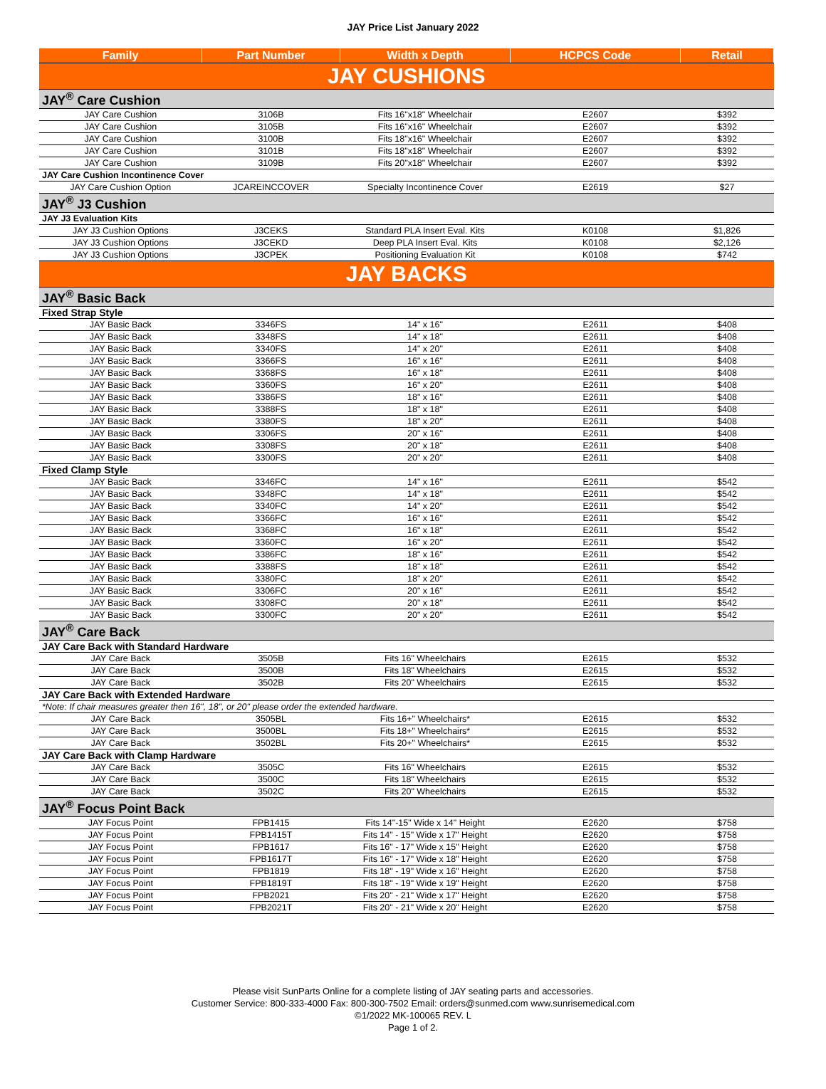JAY Price List January 2022
| Family | Part Number | Width x Depth | HCPCS Code | Retail |
| --- | --- | --- | --- | --- |
| JAY CUSHIONS | | | | |
| JAY<sup>®</sup> Care Cushion | | | | |
| JAY Care Cushion | 3106B | Fits 16"x18" Wheelchair | E2607 | $392 |
| JAY Care Cushion | 3105B | Fits 16"x16" Wheelchair | E2607 | $392 |
| JAY Care Cushion | 3100B | Fits 18"x16" Wheelchair | E2607 | $392 |
| JAY Care Cushion | 3101B | Fits 18"x18" Wheelchair | E2607 | $392 |
| JAY Care Cushion | 3109B | Fits 20"x18" Wheelchair | E2607 | $392 |
| JAY Care Cushion Incontinence Cover | | | | |
| JAY Care Cushion Option | JCAREINCCOVER | Specialty Incontinence Cover | E2619 | $27 |
| JAY<sup>®</sup> J3 Cushion | | | | |
| JAY J3 Evaluation Kits | | | | |
| JAY J3 Cushion Options | J3CEKS | Standard PLA Insert Eval. Kits | K0108 | $1,826 |
| JAY J3 Cushion Options | J3CEKD | Deep PLA Insert Eval. Kits | K0108 | $2,126 |
| JAY J3 Cushion Options | J3CPEK | Positioning Evaluation Kit | K0108 | $742 |
| JAY BACKS | | | | |
| JAY<sup>®</sup> Basic Back | | | | |
| Fixed Strap Style | | | | |
| JAY Basic Back | 3346FS | 14" x 16" | E2611 | $408 |
| JAY Basic Back | 3348FS | 14" x 18" | E2611 | $408 |
| JAY Basic Back | 3340FS | 14" x 20" | E2611 | $408 |
| JAY Basic Back | 3366FS | 16" x 16" | E2611 | $408 |
| JAY Basic Back | 3368FS | 16" x 18" | E2611 | $408 |
| JAY Basic Back | 3360FS | 16" x 20" | E2611 | $408 |
| JAY Basic Back | 3386FS | 18" x 16" | E2611 | $408 |
| JAY Basic Back | 3388FS | 18" x 18" | E2611 | $408 |
| JAY Basic Back | 3380FS | 18" x 20" | E2611 | $408 |
| JAY Basic Back | 3306FS | 20" x 16" | E2611 | $408 |
| JAY Basic Back | 3308FS | 20" x 18" | E2611 | $408 |
| JAY Basic Back | 3300FS | 20" x 20" | E2611 | $408 |
| Fixed Clamp Style | | | | |
| JAY Basic Back | 3346FC | 14" x 16" | E2611 | $542 |
| JAY Basic Back | 3348FC | 14" x 18" | E2611 | $542 |
| JAY Basic Back | 3340FC | 14" x 20" | E2611 | $542 |
| JAY Basic Back | 3366FC | 16" x 16" | E2611 | $542 |
| JAY Basic Back | 3368FC | 16" x 18" | E2611 | $542 |
| JAY Basic Back | 3360FC | 16" x 20" | E2611 | $542 |
| JAY Basic Back | 3386FC | 18" x 16" | E2611 | $542 |
| JAY Basic Back | 3388FS | 18" x 18" | E2611 | $542 |
| JAY Basic Back | 3380FC | 18" x 20" | E2611 | $542 |
| JAY Basic Back | 3306FC | 20" x 16" | E2611 | $542 |
| JAY Basic Back | 3308FC | 20" x 18" | E2611 | $542 |
| JAY Basic Back | 3300FC | 20" x 20" | E2611 | $542 |
| JAY<sup>®</sup> Care Back | | | | |
| JAY Care Back with Standard Hardware | | | | |
| JAY Care Back | 3505B | Fits 16" Wheelchairs | E2615 | $532 |
| JAY Care Back | 3500B | Fits 18" Wheelchairs | E2615 | $532 |
| JAY Care Back | 3502B | Fits 20" Wheelchairs | E2615 | $532 |
| JAY Care Back with Extended Hardware | | | | |
| *Note: If chair measures greater then 16", 18", or 20" please order the extended hardware. | | | | |
| JAY Care Back | 3505BL | Fits 16+" Wheelchairs* | E2615 | $532 |
| JAY Care Back | 3500BL | Fits 18+" Wheelchairs* | E2615 | $532 |
| JAY Care Back | 3502BL | Fits 20+" Wheelchairs* | E2615 | $532 |
| JAY Care Back with Clamp Hardware | | | | |
| JAY Care Back | 3505C | Fits 16" Wheelchairs | E2615 | $532 |
| JAY Care Back | 3500C | Fits 18" Wheelchairs | E2615 | $532 |
| JAY Care Back | 3502C | Fits 20" Wheelchairs | E2615 | $532 |
| JAY<sup>®</sup> Focus Point Back | | | | |
| JAY Focus Point | FPB1415 | Fits 14"-15" Wide x 14" Height | E2620 | $758 |
| JAY Focus Point | FPB1415T | Fits 14" - 15" Wide x 17" Height | E2620 | $758 |
| JAY Focus Point | FPB1617 | Fits 16" - 17" Wide x 15" Height | E2620 | $758 |
| JAY Focus Point | FPB1617T | Fits 16" - 17" Wide x 18" Height | E2620 | $758 |
| JAY Focus Point | FPB1819 | Fits 18" - 19" Wide x 16" Height | E2620 | $758 |
| JAY Focus Point | FPB1819T | Fits 18" - 19" Wide x 19" Height | E2620 | $758 |
| JAY Focus Point | FPB2021 | Fits 20" - 21" Wide x 17" Height | E2620 | $758 |
| JAY Focus Point | FPB2021T | Fits 20" - 21" Wide x 20" Height | E2620 | $758 |
Please visit SunParts Online for a complete listing of JAY seating parts and accessories.
Customer Service: 800-333-4000 Fax: 800-300-7502 Email: orders@sunmed.com www.sunrisemedical.com
©1/2022 MK-100065 REV. L
Page 1 of 2.